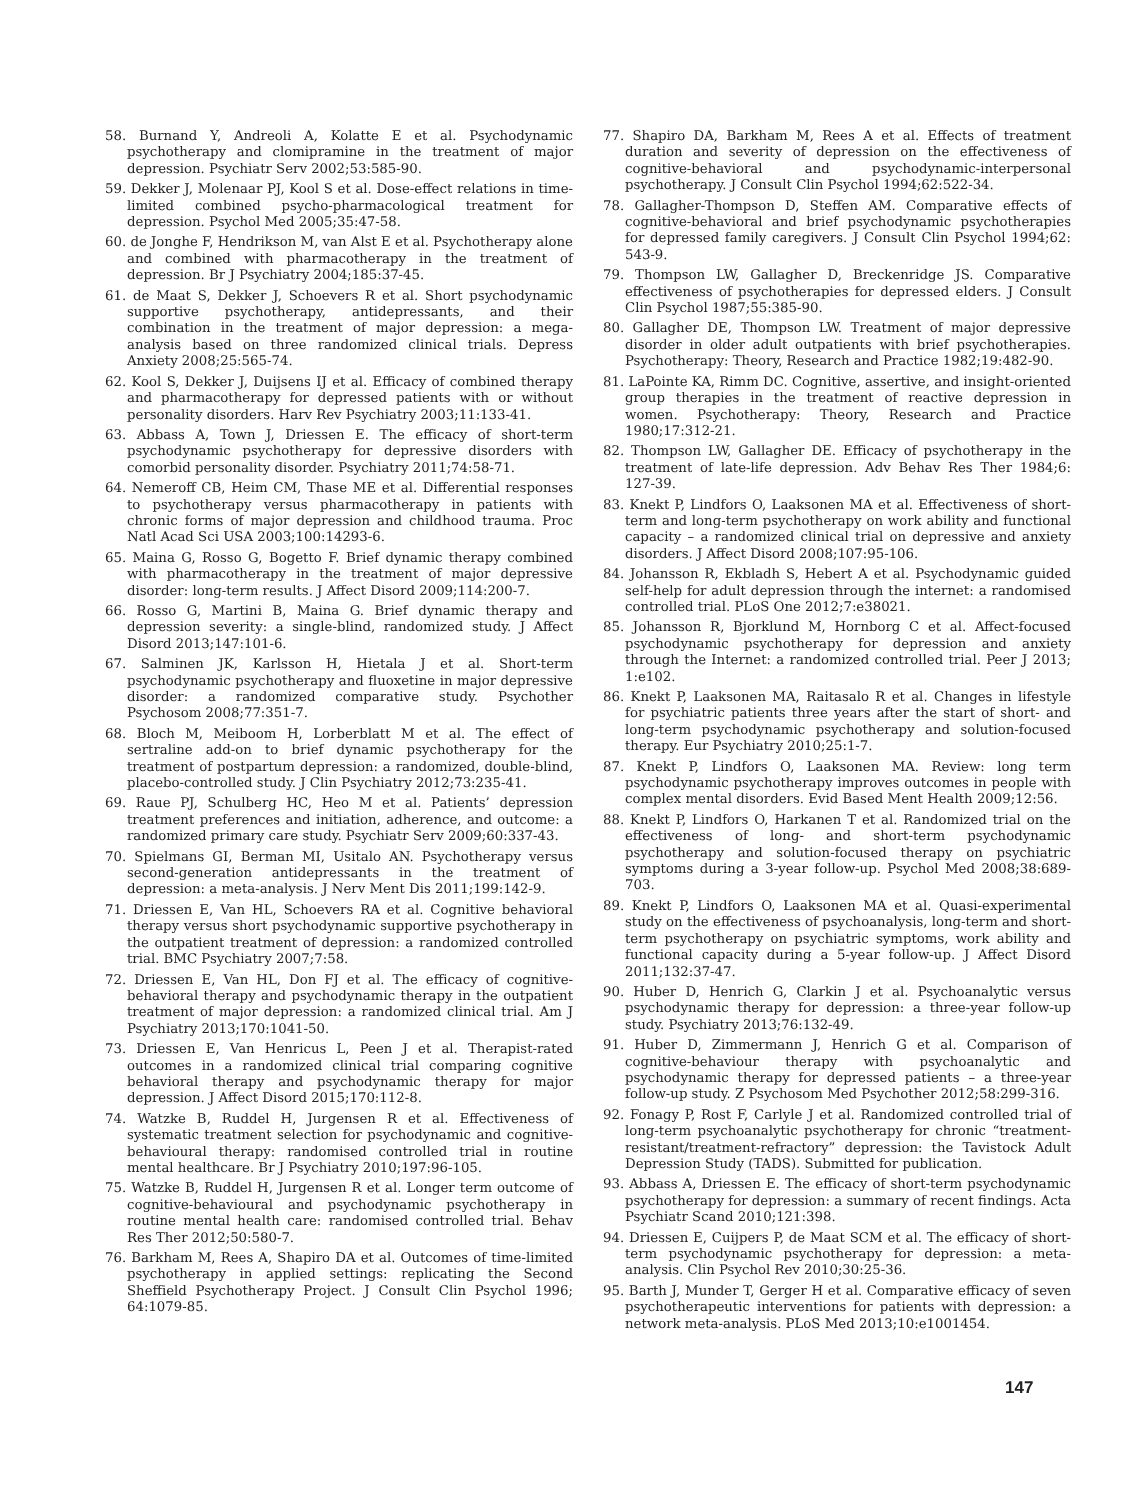58. Burnand Y, Andreoli A, Kolatte E et al. Psychodynamic psychotherapy and clomipramine in the treatment of major depression. Psychiatr Serv 2002;53:585-90.
59. Dekker J, Molenaar PJ, Kool S et al. Dose-effect relations in time-limited combined psycho-pharmacological treatment for depression. Psychol Med 2005;35:47-58.
60. de Jonghe F, Hendrikson M, van Alst E et al. Psychotherapy alone and combined with pharmacotherapy in the treatment of depression. Br J Psychiatry 2004;185:37-45.
61. de Maat S, Dekker J, Schoevers R et al. Short psychodynamic supportive psychotherapy, antidepressants, and their combination in the treatment of major depression: a mega-analysis based on three randomized clinical trials. Depress Anxiety 2008;25:565-74.
62. Kool S, Dekker J, Duijsens IJ et al. Efficacy of combined therapy and pharmacotherapy for depressed patients with or without personality disorders. Harv Rev Psychiatry 2003;11:133-41.
63. Abbass A, Town J, Driessen E. The efficacy of short-term psychodynamic psychotherapy for depressive disorders with comorbid personality disorder. Psychiatry 2011;74:58-71.
64. Nemeroff CB, Heim CM, Thase ME et al. Differential responses to psychotherapy versus pharmacotherapy in patients with chronic forms of major depression and childhood trauma. Proc Natl Acad Sci USA 2003;100:14293-6.
65. Maina G, Rosso G, Bogetto F. Brief dynamic therapy combined with pharmacotherapy in the treatment of major depressive disorder: long-term results. J Affect Disord 2009;114:200-7.
66. Rosso G, Martini B, Maina G. Brief dynamic therapy and depression severity: a single-blind, randomized study. J Affect Disord 2013;147:101-6.
67. Salminen JK, Karlsson H, Hietala J et al. Short-term psychodynamic psychotherapy and fluoxetine in major depressive disorder: a randomized comparative study. Psychother Psychosom 2008;77:351-7.
68. Bloch M, Meiboom H, Lorberblatt M et al. The effect of sertraline add-on to brief dynamic psychotherapy for the treatment of postpartum depression: a randomized, double-blind, placebo-controlled study. J Clin Psychiatry 2012;73:235-41.
69. Raue PJ, Schulberg HC, Heo M et al. Patients’ depression treatment preferences and initiation, adherence, and outcome: a randomized primary care study. Psychiatr Serv 2009;60:337-43.
70. Spielmans GI, Berman MI, Usitalo AN. Psychotherapy versus second-generation antidepressants in the treatment of depression: a meta-analysis. J Nerv Ment Dis 2011;199:142-9.
71. Driessen E, Van HL, Schoevers RA et al. Cognitive behavioral therapy versus short psychodynamic supportive psychotherapy in the outpatient treatment of depression: a randomized controlled trial. BMC Psychiatry 2007;7:58.
72. Driessen E, Van HL, Don FJ et al. The efficacy of cognitive-behavioral therapy and psychodynamic therapy in the outpatient treatment of major depression: a randomized clinical trial. Am J Psychiatry 2013;170:1041-50.
73. Driessen E, Van Henricus L, Peen J et al. Therapist-rated outcomes in a randomized clinical trial comparing cognitive behavioral therapy and psychodynamic therapy for major depression. J Affect Disord 2015;170:112-8.
74. Watzke B, Ruddel H, Jurgensen R et al. Effectiveness of systematic treatment selection for psychodynamic and cognitive-behavioural therapy: randomised controlled trial in routine mental healthcare. Br J Psychiatry 2010;197:96-105.
75. Watzke B, Ruddel H, Jurgensen R et al. Longer term outcome of cognitive-behavioural and psychodynamic psychotherapy in routine mental health care: randomised controlled trial. Behav Res Ther 2012;50:580-7.
76. Barkham M, Rees A, Shapiro DA et al. Outcomes of time-limited psychotherapy in applied settings: replicating the Second Sheffield Psychotherapy Project. J Consult Clin Psychol 1996; 64:1079-85.
77. Shapiro DA, Barkham M, Rees A et al. Effects of treatment duration and severity of depression on the effectiveness of cognitive-behavioral and psychodynamic-interpersonal psychotherapy. J Consult Clin Psychol 1994;62:522-34.
78. Gallagher-Thompson D, Steffen AM. Comparative effects of cognitive-behavioral and brief psychodynamic psychotherapies for depressed family caregivers. J Consult Clin Psychol 1994;62: 543-9.
79. Thompson LW, Gallagher D, Breckenridge JS. Comparative effectiveness of psychotherapies for depressed elders. J Consult Clin Psychol 1987;55:385-90.
80. Gallagher DE, Thompson LW. Treatment of major depressive disorder in older adult outpatients with brief psychotherapies. Psychotherapy: Theory, Research and Practice 1982;19:482-90.
81. LaPointe KA, Rimm DC. Cognitive, assertive, and insight-oriented group therapies in the treatment of reactive depression in women. Psychotherapy: Theory, Research and Practice 1980;17:312-21.
82. Thompson LW, Gallagher DE. Efficacy of psychotherapy in the treatment of late-life depression. Adv Behav Res Ther 1984;6: 127-39.
83. Knekt P, Lindfors O, Laaksonen MA et al. Effectiveness of short-term and long-term psychotherapy on work ability and functional capacity – a randomized clinical trial on depressive and anxiety disorders. J Affect Disord 2008;107:95-106.
84. Johansson R, Ekbladh S, Hebert A et al. Psychodynamic guided self-help for adult depression through the internet: a randomised controlled trial. PLoS One 2012;7:e38021.
85. Johansson R, Bjorklund M, Hornborg C et al. Affect-focused psychodynamic psychotherapy for depression and anxiety through the Internet: a randomized controlled trial. Peer J 2013; 1:e102.
86. Knekt P, Laaksonen MA, Raitasalo R et al. Changes in lifestyle for psychiatric patients three years after the start of short- and long-term psychodynamic psychotherapy and solution-focused therapy. Eur Psychiatry 2010;25:1-7.
87. Knekt P, Lindfors O, Laaksonen MA. Review: long term psychodynamic psychotherapy improves outcomes in people with complex mental disorders. Evid Based Ment Health 2009;12:56.
88. Knekt P, Lindfors O, Harkanen T et al. Randomized trial on the effectiveness of long- and short-term psychodynamic psychotherapy and solution-focused therapy on psychiatric symptoms during a 3-year follow-up. Psychol Med 2008;38:689-703.
89. Knekt P, Lindfors O, Laaksonen MA et al. Quasi-experimental study on the effectiveness of psychoanalysis, long-term and short-term psychotherapy on psychiatric symptoms, work ability and functional capacity during a 5-year follow-up. J Affect Disord 2011;132:37-47.
90. Huber D, Henrich G, Clarkin J et al. Psychoanalytic versus psychodynamic therapy for depression: a three-year follow-up study. Psychiatry 2013;76:132-49.
91. Huber D, Zimmermann J, Henrich G et al. Comparison of cognitive-behaviour therapy with psychoanalytic and psychodynamic therapy for depressed patients – a three-year follow-up study. Z Psychosom Med Psychother 2012;58:299-316.
92. Fonagy P, Rost F, Carlyle J et al. Randomized controlled trial of long-term psychoanalytic psychotherapy for chronic “treatment-resistant/treatment-refractory” depression: the Tavistock Adult Depression Study (TADS). Submitted for publication.
93. Abbass A, Driessen E. The efficacy of short-term psychodynamic psychotherapy for depression: a summary of recent findings. Acta Psychiatr Scand 2010;121:398.
94. Driessen E, Cuijpers P, de Maat SCM et al. The efficacy of short-term psychodynamic psychotherapy for depression: a meta-analysis. Clin Psychol Rev 2010;30:25-36.
95. Barth J, Munder T, Gerger H et al. Comparative efficacy of seven psychotherapeutic interventions for patients with depression: a network meta-analysis. PLoS Med 2013;10:e1001454.
147